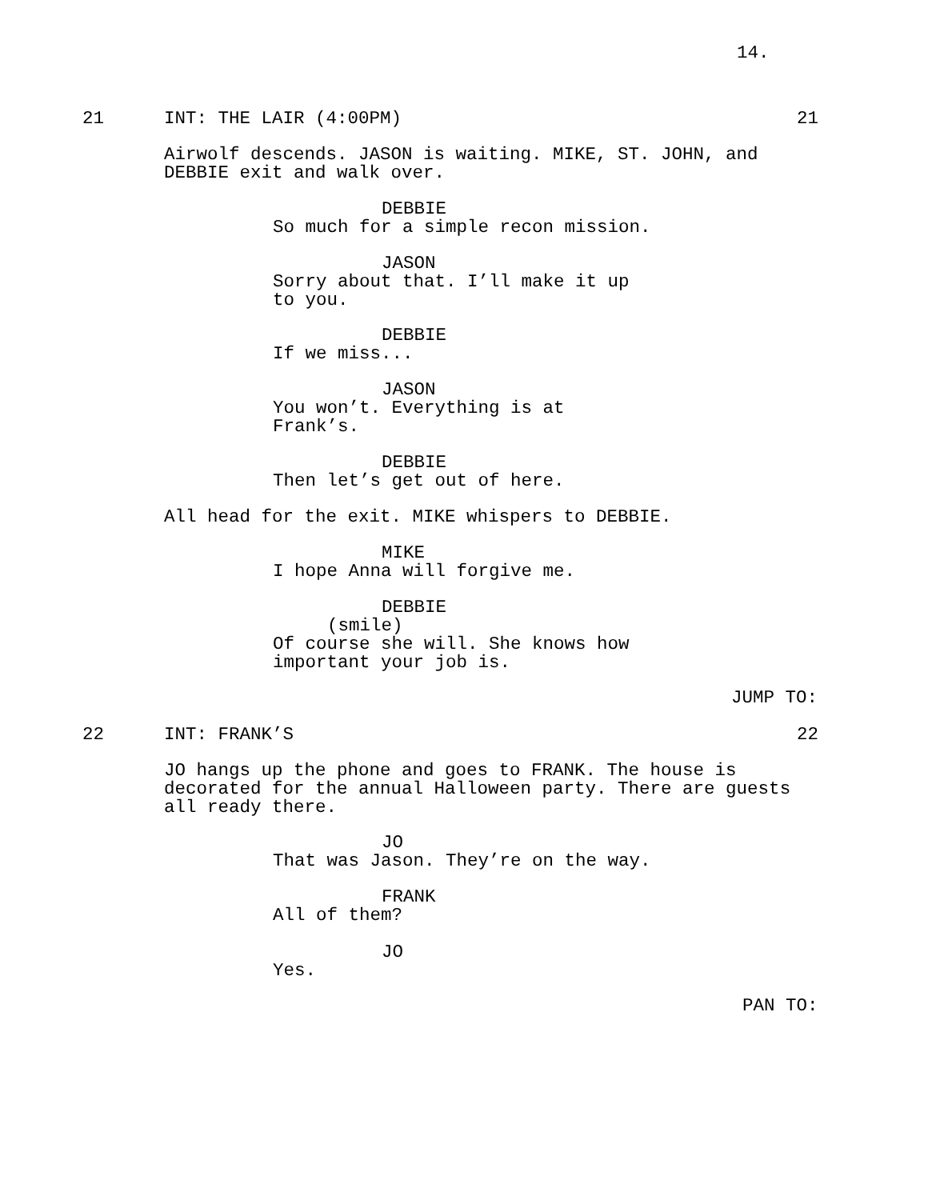14.
21
INT: THE LAIR (4:00PM)
21
Airwolf descends. JASON is waiting. MIKE, ST. JOHN, and DEBBIE exit and walk over.
DEBBIE
So much for a simple recon mission.
JASON
Sorry about that. I’ll make it up to you.
DEBBIE
If we miss...
JASON
You won’t. Everything is at Frank’s.
DEBBIE
Then let’s get out of here.
All head for the exit. MIKE whispers to DEBBIE.
MIKE
I hope Anna will forgive me.
DEBBIE
(smile)
Of course she will. She knows how important your job is.
JUMP TO:
22
INT: FRANK’S
22
JO hangs up the phone and goes to FRANK. The house is decorated for the annual Halloween party. There are guests all ready there.
JO
That was Jason. They’re on the way.
FRANK
All of them?
JO
Yes.
PAN TO: